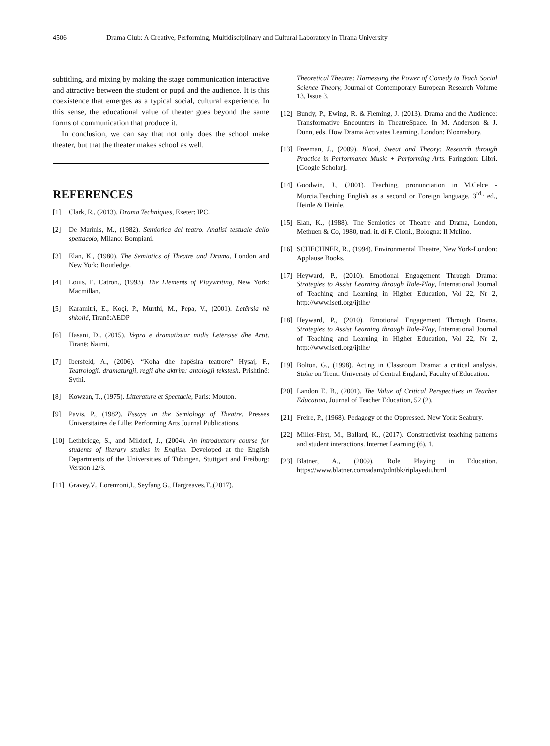4506 Drama Club: A Creative, Performing, Multidisciplinary and Cultural Laboratory in Tirana University
subtitling, and mixing by making the stage communication interactive and attractive between the student or pupil and the audience. It is this coexistence that emerges as a typical social, cultural experience. In this sense, the educational value of theater goes beyond the same forms of communication that produce it.
In conclusion, we can say that not only does the school make theater, but that the theater makes school as well.
REFERENCES
[1] Clark, R., (2013). Drama Techniques, Exeter: IPC.
[2] De Marinis, M., (1982). Semiotica del teatro. Analisi testuale dello spettacolo, Milano: Bompiani.
[3] Elan, K., (1980). The Semiotics of Theatre and Drama, London and New York: Routledge.
[4] Louis, E. Catron., (1993). The Elements of Playwriting, New York: Macmillan.
[5] Karamitri, E., Koçi, P., Murthi, M., Pepa, V., (2001). Letërsia në shkollë, Tiranë:AEDP
[6] Hasani, D., (2015). Vepra e dramatizuar midis Letërsisë dhe Artit. Tiranë: Naimi.
[7] Ibersfeld, A., (2006). “Koha dhe hapësira teatrore” Hysaj, F., Teatrologji, dramaturgji, regji dhe aktrim; antologji tekstesh. Prishtinë: Sythi.
[8] Kowzan, T., (1975). Litterature et Spectacle, Paris: Mouton.
[9] Pavis, P., (1982). Essays in the Semiology of Theatre. Presses Universitaires de Lille: Performing Arts Journal Publications.
[10] Lethbridge, S., and Mildorf, J., (2004). An introductory course for students of literary studies in English. Developed at the English Departments of the Universities of Tübingen, Stuttgart and Freiburg: Version 12/3.
[11] Gravey,V., Lorenzoni,I., Seyfang G., Hargreaves,T.,(2017).
Theoretical Theatre: Harnessing the Power of Comedy to Teach Social Science Theory, Journal of Contemporary European Research Volume 13, Issue 3.
[12] Bundy, P., Ewing, R. & Fleming, J. (2013). Drama and the Audience: Transformative Encounters in TheatreSpace. In M. Anderson & J. Dunn, eds. How Drama Activates Learning. London: Bloomsbury.
[13] Freeman, J., (2009). Blood, Sweat and Theory: Research through Practice in Performance Music + Performing Arts. Faringdon: Libri. [Google Scholar].
[14] Goodwin, J., (2001). Teaching, pronunciation in M.Celce - Murcia.Teaching English as a second or Foreign language, 3<sup>rd.,</sup> ed., Heinle & Heinle.
[15] Elan, K., (1988). The Semiotics of Theatre and Drama, London, Methuen & Co, 1980, trad. it. di F. Cioni., Bologna: Il Mulino.
[16] SCHECHNER, R., (1994). Environmental Theatre, New York-London: Applause Books.
[17] Heyward, P., (2010). Emotional Engagement Through Drama: Strategies to Assist Learning through Role-Play, International Journal of Teaching and Learning in Higher Education, Vol 22, Nr 2, http://www.isetl.org/ijtlhe/
[18] Heyward, P., (2010). Emotional Engagement Through Drama. Strategies to Assist Learning through Role-Play, International Journal of Teaching and Learning in Higher Education, Vol 22, Nr 2, http://www.isetl.org/ijtlhe/
[19] Bolton, G., (1998). Acting in Classroom Drama: a critical analysis. Stoke on Trent: University of Central England, Faculty of Education.
[20] Landon E. B., (2001). The Value of Critical Perspectives in Teacher Education, Journal of Teacher Education, 52 (2).
[21] Freire, P., (1968). Pedagogy of the Oppressed. New York: Seabury.
[22] Miller-First, M., Ballard, K., (2017). Constructivist teaching patterns and student interactions. Internet Learning (6), 1.
[23] Blatner, A., (2009). Role Playing in Education. https://www.blatner.com/adam/pdntbk/riplayedu.html